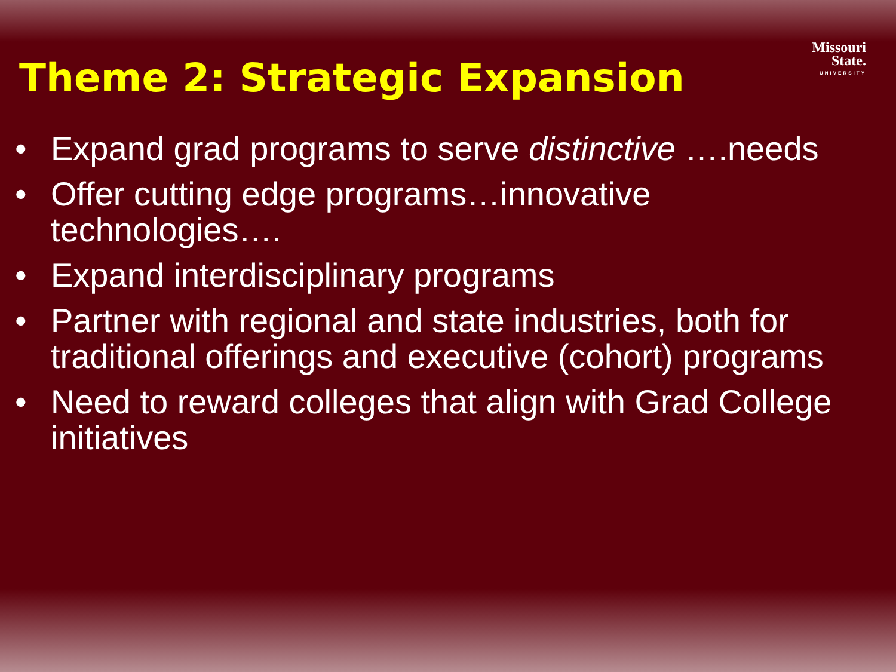Missouri
State.
UNIVERSITY
Theme 2: Strategic Expansion
• Expand grad programs to serve distinctive ….needs
• Offer cutting edge programs…innovative technologies….
• Expand interdisciplinary programs
• Partner with regional and state industries, both for traditional offerings and executive (cohort) programs
• Need to reward colleges that align with Grad College initiatives